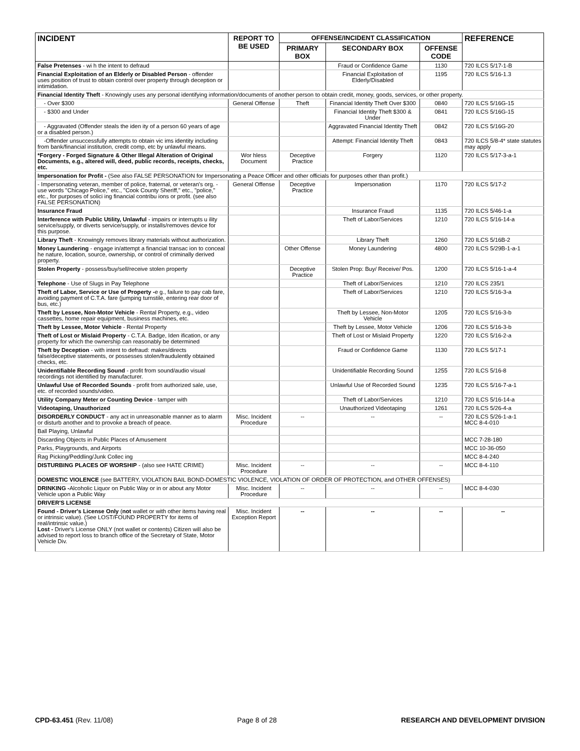| INCIDENT | REPORT TO BE USED | OFFENSE/INCIDENT CLASSIFICATION | | | REFERENCE |
| --- | --- | --- | --- | --- | --- |
| | | PRIMARY BOX | SECONDARY BOX | OFFENSE CODE | |
| False Pretenses - wi h the intent to defraud | | | Fraud or Confidence Game | 1130 | 720 ILCS 5/17-1-B |
| Financial Exploitation of an Elderly or Disabled Person - offender uses position of trust to obtain control over property through deception or intimidation. | | | Financial Exploitation of Elderly/Disabled | 1195 | 720 ILCS 5/16-1.3 |
| Financial Identity Theft - Knowingly uses any personal identifying information/documents of another person to obtain credit, money, goods, services, or other property. | | | | | |
| - Over $300 | General Offense | Theft | Financial Identity Theft Over $300 | 0840 | 720 ILCS 5/16G-15 |
| - $300 and Under | | | Financial Identity Theft $300 & Under | 0841 | 720 ILCS 5/16G-15 |
| - Aggravated (Offender steals the iden ity of a person 60 years of age or a disabled person.) | | | Aggravated Financial Identity Theft | 0842 | 720 ILCS 5/16G-20 |
| -Offender unsuccessfully attempts to obtain vic ims identity including from bank/financial institution, credit comp, etc by unlawful means. | | | Attempt: Financial Identity Theft | 0843 | 720 ILCS 5/8-4* state statutes may apply |
| *Forgery - Forged Signature & Other Illegal Alteration of Original Documents, e.g., altered will, deed, public records, receipts, checks, etc. | Wor hless Document | Deceptive Practice | Forgery | 1120 | 720 ILCS 5/17-3-a-1 |
| Impersonation for Profit - (See also FALSE PERSONATION for Impersonating a Peace Officer and other officials for purposes other than profit.) | | | | | |
| - Impersonating veteran, member of police, fraternal, or veteran's org. - use words "Chicago Police," etc., "Cook County Sheriff," etc., "police," etc., for purposes of solici ing financial contribu ions or profit. (see also FALSE PERSONATION) | General Offense | Deceptive Practice | Impersonation | 1170 | 720 ILCS 5/17-2 |
| Insurance Fraud | | | Insurance Fraud | 1135 | 720 ILCS 5/46-1-a |
| Interference with Public Utility, Unlawful - impairs or interrupts u ility service/supply, or diverts service/supply, or installs/removes device for this purpose. | | | Theft of Labor/Services | 1210 | 720 ILCS 5/16-14-a |
| Library Theft - Knowingly removes library materials without authorization. | | | Library Theft | 1260 | 720 ILCS 5/16B-2 |
| Money Laundering - engage in/attempt a financial transac ion to conceal he nature, location, source, ownership, or control of criminally derived property. | | Other Offense | Money Laundering | 4800 | 720 ILCS 5/29B-1-a-1 |
| Stolen Property - possess/buy/sell/receive stolen property | | Deceptive Practice | Stolen Prop: Buy/ Receive/ Pos. | 1200 | 720 ILCS 5/16-1-a-4 |
| Telephone - Use of Slugs in Pay Telephone | | | Theft of Labor/Services | 1210 | 720 ILCS 235/1 |
| Theft of Labor, Service or Use of Property - e g., failure to pay cab fare, avoiding payment of C.T.A. fare (jumping turnstile, entering rear door of bus, etc.) | | | Theft of Labor/Services | 1210 | 720 ILCS 5/16-3-a |
| Theft by Lessee, Non-Motor Vehicle - Rental Property, e.g., video cassettes, home repair equipment, business machines, etc. | | | Theft by Lessee, Non-Motor Vehicle | 1205 | 720 ILCS 5/16-3-b |
| Theft by Lessee, Motor Vehicle - Rental Property | | | Theft by Lessee, Motor Vehicle | 1206 | 720 ILCS 5/16-3-b |
| Theft of Lost or Mislaid Property - C.T.A. Badge, Iden ification, or any property for which the ownership can reasonably be determined | | | Theft of Lost or Mislaid Property | 1220 | 720 ILCS 5/16-2-a |
| Theft by Deception - with intent to defraud: makes/directs false/deceptive statements, or possesses stolen/fraudulently obtained checks, etc. | | | Fraud or Confidence Game | 1130 | 720 ILCS 5/17-1 |
| Unidentifiable Recording Sound - profit from sound/audio visual recordings not identified by manufacturer. | | | Unidentifiable Recording Sound | 1255 | 720 ILCS 5/16-8 |
| Unlawful Use of Recorded Sounds - profit from authorized sale, use, etc. of recorded sounds/video. | | | Unlawful Use of Recorded Sound | 1235 | 720 ILCS 5/16-7-a-1 |
| Utility Company Meter or Counting Device - tamper with | | | Theft of Labor/Services | 1210 | 720 ILCS 5/16-14-a |
| Videotaping, Unauthorized | | | Unauthorized Videotaping | 1261 | 720 ILCS 5/26-4-a |
| DISORDERLY CONDUCT - any act in unreasonable manner as to alarm or disturb another and to provoke a breach of peace. | Misc. Incident Procedure | -- | -- | -- | 720 ILCS 5/26-1-a-1 MCC 8-4-010 |
| Ball Playing, Unlawful | | | | | |
| Discarding Objects in Public Places of Amusement | | | | | MCC 7-28-180 |
| Parks, Playgrounds, and Airports | | | | | MCC 10-36-050 |
| Rag Picking/Peddling/Junk Collec ing | | | | | MCC 8-4-240 |
| DISTURBING PLACES OF WORSHIP - (also see HATE CRIME) | Misc. Incident Procedure | -- | -- | -- | MCC 8-4-110 |
| DOMESTIC VIOLENCE (see BATTERY, VIOLATION BAIL BOND-DOMESTIC VIOLENCE, VIOLATION OF ORDER OF PROTECTION, and OTHER OFFENSES) | | | | | |
| DRINKING - Alcoholic Liquor on Public Way or in or about any Motor Vehicle upon a Public Way | Misc. Incident Procedure | -- | -- | -- | MCC 8-4-030 |
| DRIVER'S LICENSE | | | | | |
| Found - Driver's License Only ( not wallet or with other items having real or intrinsic value). (See LOST/FOUND PROPERTY for items of real/intrinsic value.) Lost - Driver's License ONLY (not wallet or contents) Citizen will also be advised to report loss to branch office of the Secretary of State, Motor Vehicle Div. | Misc. Incident Exception Report | -- | -- | -- | -- |
CPD-63.451 (Rev. 11/08) Page 8 of 28 RESEARCH AND DEVELOPMENT DIVISION